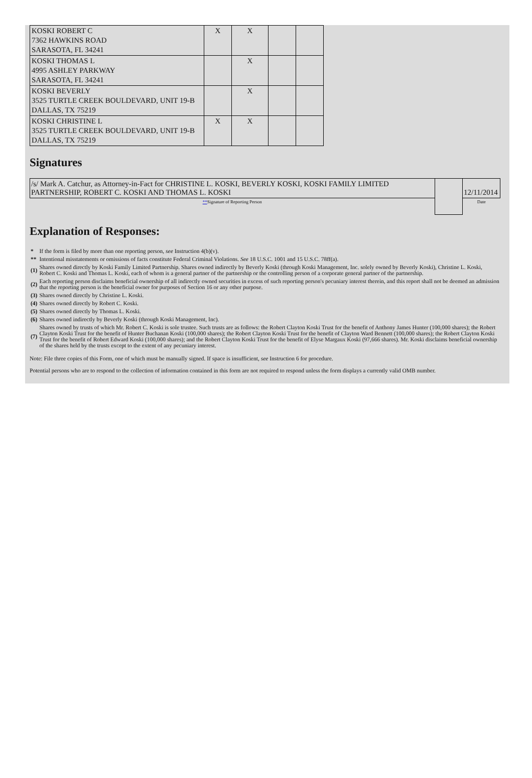| KOSKI ROBERT C 7362 HAWKINS ROAD SARASOTA, FL 34241 | X | X | | |
| KOSKI THOMAS L 4995 ASHLEY PARKWAY SARASOTA, FL 34241 | | X | | |
| KOSKI BEVERLY 3525 TURTLE CREEK BOULDEVARD, UNIT 19-B DALLAS, TX 75219 | | X | | |
| KOSKI CHRISTINE L 3525 TURTLE CREEK BOULDEVARD, UNIT 19-B DALLAS, TX 75219 | X | X | | |
Signatures
| /s/ Mark A. Catchur, as Attorney-in-Fact for CHRISTINE L. KOSKI, BEVERLY KOSKI, KOSKI FAMILY LIMITED PARTNERSHIP, ROBERT C. KOSKI AND THOMAS L. KOSKI | | 12/11/2014 |
| ** Signature of Reporting Person | | Date |
Explanation of Responses:
| * | If the form is filed by more than one reporting person, see Instruction 4(b)(v). |
| ** | Intentional misstatements or omissions of facts constitute Federal Criminal Violations. See 18 U.S.C. 1001 and 15 U.S.C. 78ff(a). |
| (1) | Shares owned directly by Koski Family Limited Partnership. Shares owned indirectly by Beverly Koski (through Koski Management, Inc. solely owned by Beverly Koski), Christine L. Koski, Robert C. Koski and Thomas L. Koski, each of whom is a general partner of the partnership or the controlling person of a corporate general partner of the partnership. |
| (2) | Each reporting person disclaims beneficial ownership of all indirectly owned securities in excess of such reporting person's pecuniary interest therein, and this report shall not be deemed an admission that the reporting person is the beneficial owner for purposes of Section 16 or any other purpose. |
| (3) | Shares owned directly by Christine L. Koski. |
| (4) | Shares owned directly by Robert C. Koski. |
| (5) | Shares owned directly by Thomas L. Koski. |
| (6) | Shares owned indirectly by Beverly Koski (through Koski Management, Inc). |
| (7) | Shares owned by trusts of which Mr. Robert C. Koski is sole trustee. Such trusts are as follows: the Robert Clayton Koski Trust for the benefit of Anthony James Hunter (100,000 shares); the Robert Clayton Koski Trust for the benefit of Hunter Buchanan Koski (100,000 shares); the Robert Clayton Koski Trust for the benefit of Clayton Ward Bennett (100,000 shares); the Robert Clayton Koski Trust for the benefit of Robert Edward Koski (100,000 shares); and the Robert Clayton Koski Trust for the benefit of Elyse Margaux Koski (97,666 shares). Mr. Koski disclaims beneficial ownership of the shares held by the trusts except to the extent of any pecuniary interest. |
Note: File three copies of this Form, one of which must be manually signed. If space is insufficient, see Instruction 6 for procedure.
Potential persons who are to respond to the collection of information contained in this form are not required to respond unless the form displays a currently valid OMB number.